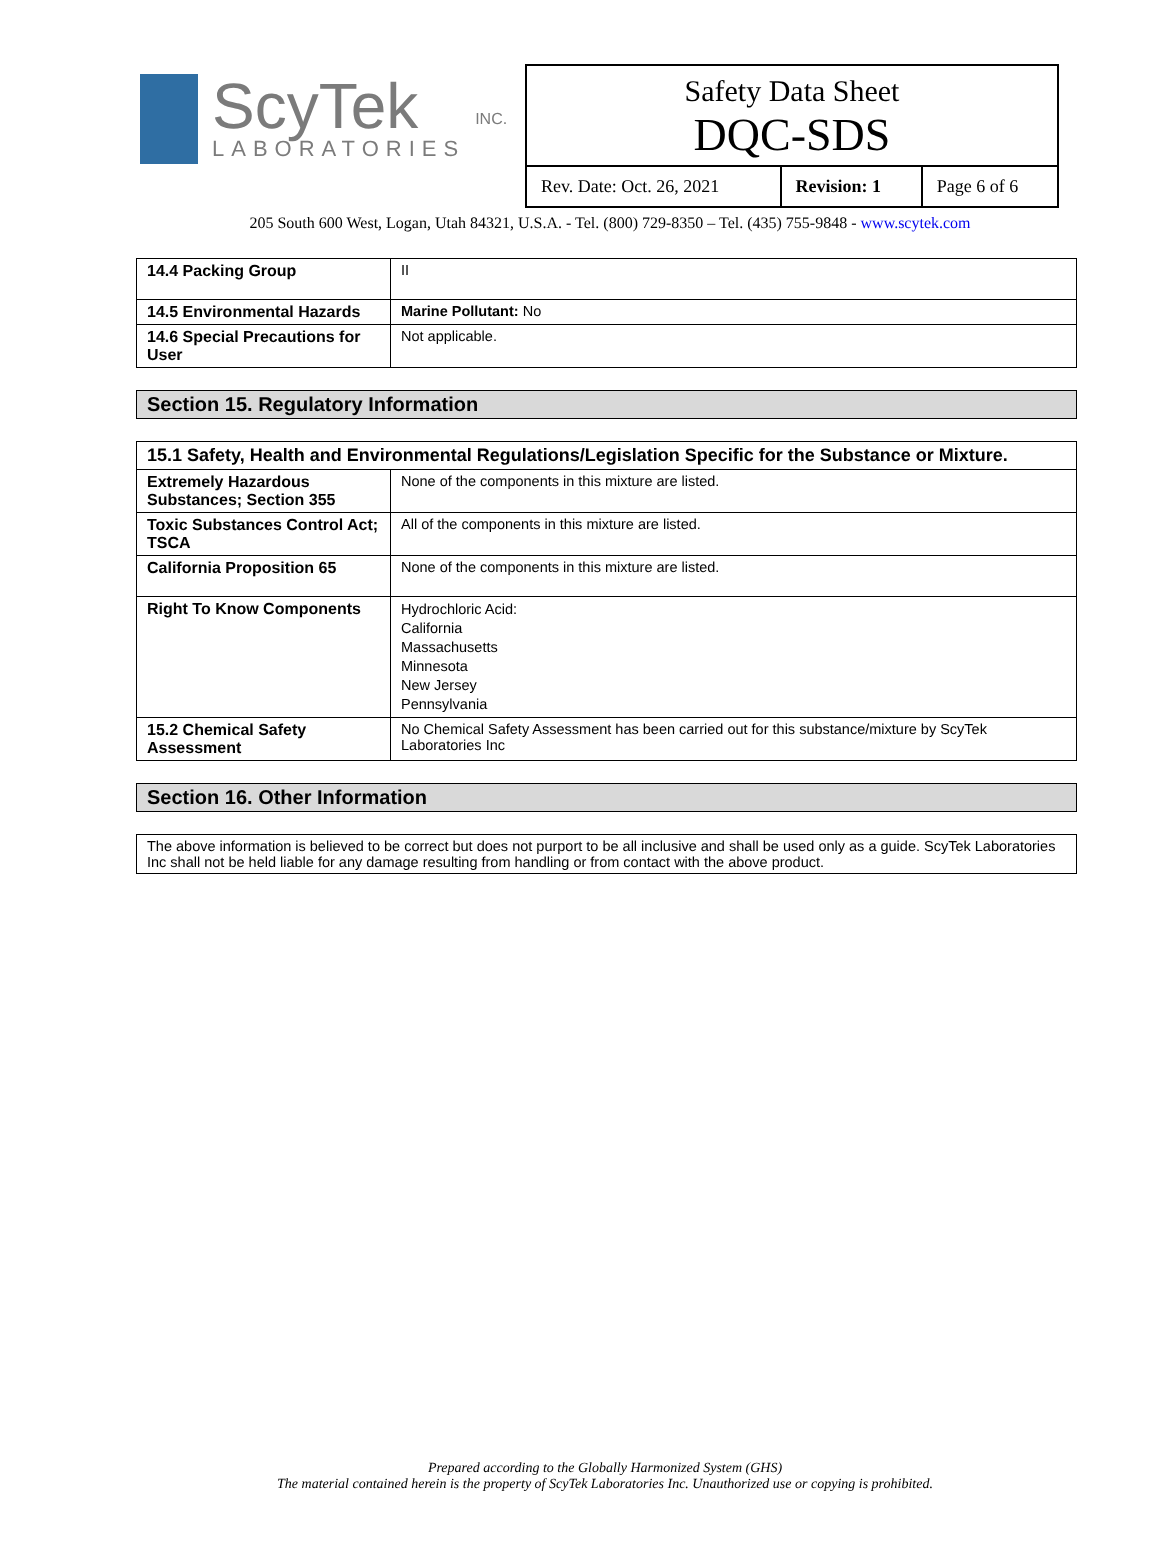ScyTek
LABORATORIES
INC.
Safety Data Sheet
DQC-SDS
| Rev. Date: Oct. 26, 2021 | Revision: 1 | Page 6 of 6 |
205 South 600 West, Logan, Utah 84321, U.S.A. - Tel. (800) 729-8350 – Tel. (435) 755-9848 - www.scytek.com
| 14.4 Packing Group | II |
| 14.5 Environmental Hazards | Marine Pollutant: No |
| 14.6 Special Precautions for User | Not applicable. |
Section 15. Regulatory Information
| 15.1 Safety, Health and Environmental Regulations/Legislation Specific for the Substance or Mixture. | |
| Extremely Hazardous Substances; Section 355 | None of the components in this mixture are listed. |
| Toxic Substances Control Act; TSCA | All of the components in this mixture are listed. |
| California Proposition 65 | None of the components in this mixture are listed. |
| Right To Know Components | Hydrochloric Acid: California Massachusetts Minnesota New Jersey Pennsylvania |
| 15.2 Chemical Safety Assessment | No Chemical Safety Assessment has been carried out for this substance/mixture by ScyTek Laboratories Inc |
Section 16. Other Information
| The above information is believed to be correct but does not purport to be all inclusive and shall be used only as a guide. ScyTek Laboratories Inc shall not be held liable for any damage resulting from handling or from contact with the above product. |
Prepared according to the Globally Harmonized System (GHS)
The material contained herein is the property of ScyTek Laboratories Inc. Unauthorized use or copying is prohibited.